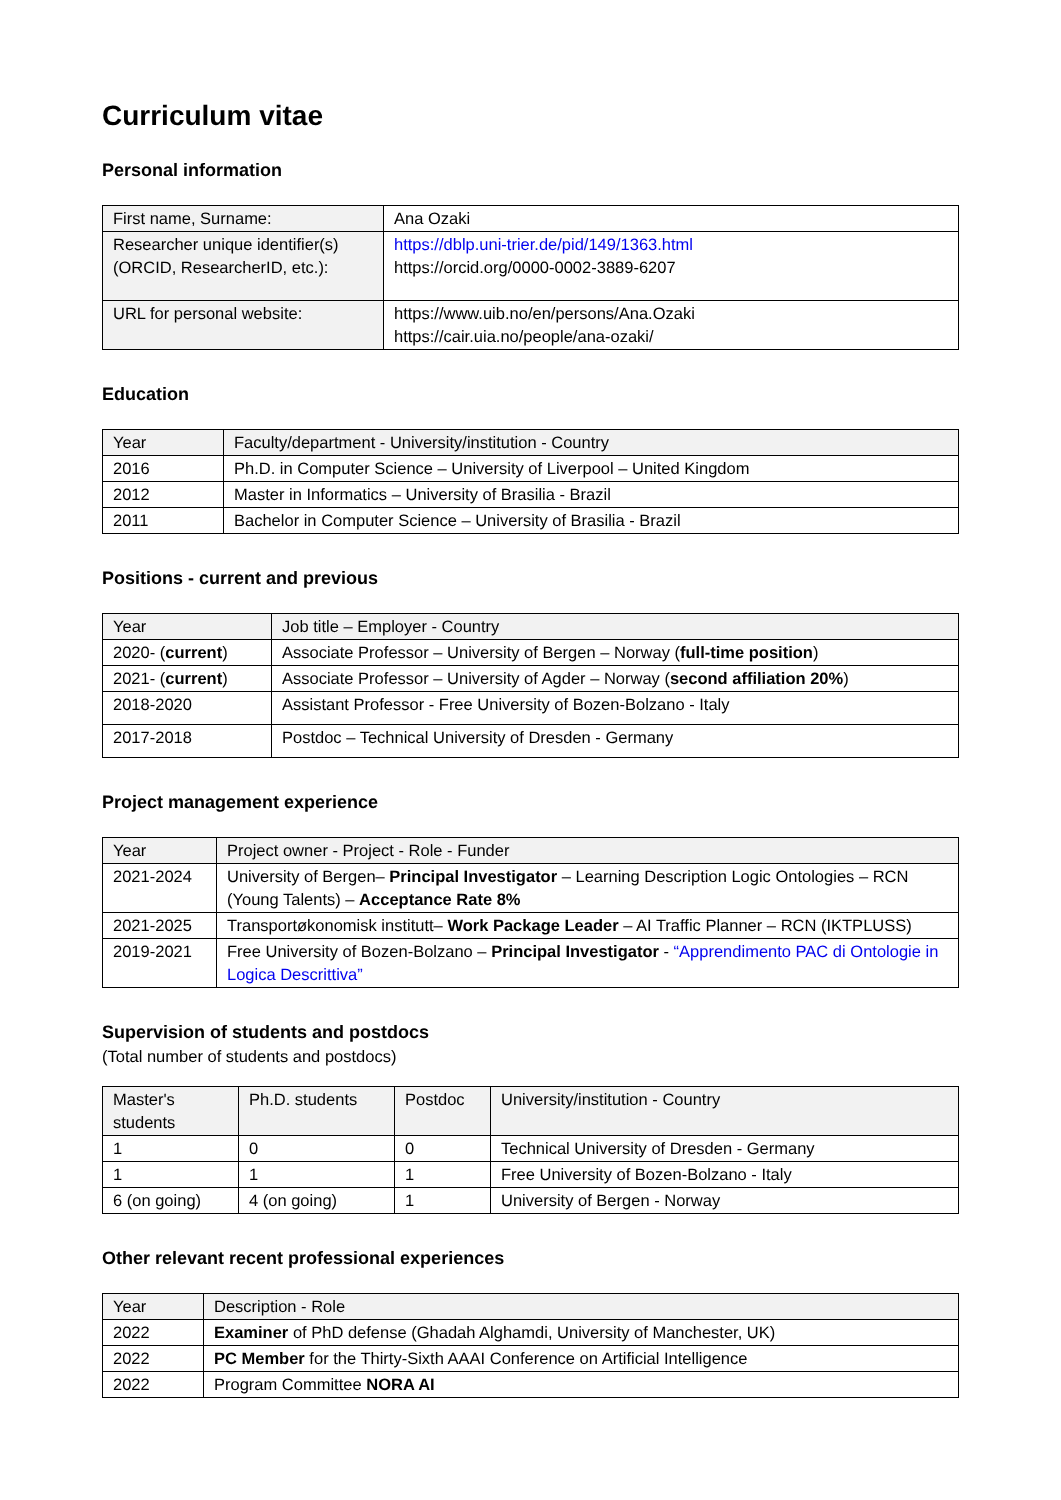Curriculum vitae
Personal information
| First name, Surname: | Ana Ozaki |
| Researcher unique identifier(s) (ORCID, ResearcherID, etc.): | https://dblp.uni-trier.de/pid/149/1363.html https://orcid.org/0000-0002-3889-6207 |
| URL for personal website: | https://www.uib.no/en/persons/Ana.Ozaki https://cair.uia.no/people/ana-ozaki/ |
Education
| Year | Faculty/department - University/institution - Country |
| --- | --- |
| 2016 | Ph.D. in Computer Science – University of Liverpool – United Kingdom |
| 2012 | Master in Informatics – University of Brasilia - Brazil |
| 2011 | Bachelor in Computer Science – University of Brasilia - Brazil |
Positions - current and previous
| Year | Job title – Employer - Country |
| --- | --- |
| 2020- ( current ) | Associate Professor – University of Bergen – Norway ( full-time position ) |
| 2021- ( current ) | Associate Professor – University of Agder – Norway ( second affiliation 20% ) |
| 2018-2020 | Assistant Professor - Free University of Bozen-Bolzano - Italy |
| 2017-2018 | Postdoc – Technical University of Dresden - Germany |
Project management experience
| Year | Project owner - Project - Role - Funder |
| --- | --- |
| 2021-2024 | University of Bergen– Principal Investigator – Learning Description Logic Ontologies – RCN (Young Talents) – Acceptance Rate 8% |
| 2021-2025 | Transportøkonomisk institutt– Work Package Leader – AI Traffic Planner – RCN (IKTPLUSS) |
| 2019-2021 | Free University of Bozen-Bolzano – Principal Investigator - “Apprendimento PAC di Ontologie in Logica Descrittiva” |
Supervision of students and postdocs
(Total number of students and postdocs)
| Master's students | Ph.D. students | Postdoc | University/institution - Country |
| --- | --- | --- | --- |
| 1 | 0 | 0 | Technical University of Dresden - Germany |
| 1 | 1 | 1 | Free University of Bozen-Bolzano - Italy |
| 6 (on going) | 4 (on going) | 1 | University of Bergen - Norway |
Other relevant recent professional experiences
| Year | Description - Role |
| --- | --- |
| 2022 | Examiner of PhD defense (Ghadah Alghamdi, University of Manchester, UK) |
| 2022 | PC Member for the Thirty-Sixth AAAI Conference on Artificial Intelligence |
| 2022 | Program Committee NORA AI |